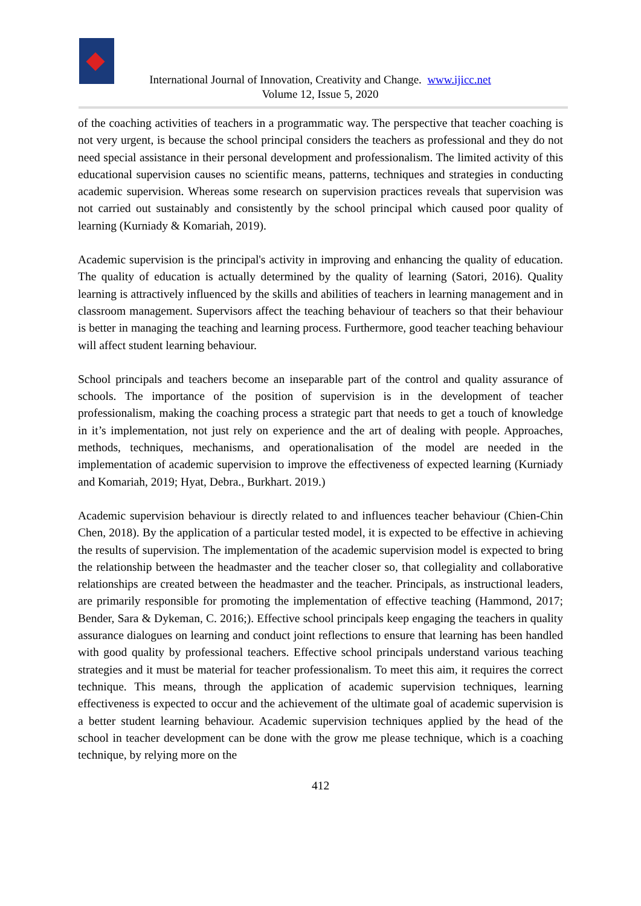International Journal of Innovation, Creativity and Change. www.ijicc.net
Volume 12, Issue 5, 2020
of the coaching activities of teachers in a programmatic way. The perspective that teacher coaching is not very urgent, is because the school principal considers the teachers as professional and they do not need special assistance in their personal development and professionalism. The limited activity of this educational supervision causes no scientific means, patterns, techniques and strategies in conducting academic supervision. Whereas some research on supervision practices reveals that supervision was not carried out sustainably and consistently by the school principal which caused poor quality of learning (Kurniady & Komariah, 2019).
Academic supervision is the principal's activity in improving and enhancing the quality of education. The quality of education is actually determined by the quality of learning (Satori, 2016). Quality learning is attractively influenced by the skills and abilities of teachers in learning management and in classroom management. Supervisors affect the teaching behaviour of teachers so that their behaviour is better in managing the teaching and learning process. Furthermore, good teacher teaching behaviour will affect student learning behaviour.
School principals and teachers become an inseparable part of the control and quality assurance of schools. The importance of the position of supervision is in the development of teacher professionalism, making the coaching process a strategic part that needs to get a touch of knowledge in it’s implementation, not just rely on experience and the art of dealing with people. Approaches, methods, techniques, mechanisms, and operationalisation of the model are needed in the implementation of academic supervision to improve the effectiveness of expected learning (Kurniady and Komariah, 2019; Hyat, Debra., Burkhart. 2019.)
Academic supervision behaviour is directly related to and influences teacher behaviour (Chien-Chin Chen, 2018). By the application of a particular tested model, it is expected to be effective in achieving the results of supervision. The implementation of the academic supervision model is expected to bring the relationship between the headmaster and the teacher closer so, that collegiality and collaborative relationships are created between the headmaster and the teacher. Principals, as instructional leaders, are primarily responsible for promoting the implementation of effective teaching (Hammond, 2017; Bender, Sara & Dykeman, C. 2016;). Effective school principals keep engaging the teachers in quality assurance dialogues on learning and conduct joint reflections to ensure that learning has been handled with good quality by professional teachers. Effective school principals understand various teaching strategies and it must be material for teacher professionalism. To meet this aim, it requires the correct technique. This means, through the application of academic supervision techniques, learning effectiveness is expected to occur and the achievement of the ultimate goal of academic supervision is a better student learning behaviour. Academic supervision techniques applied by the head of the school in teacher development can be done with the grow me please technique, which is a coaching technique, by relying more on the
412